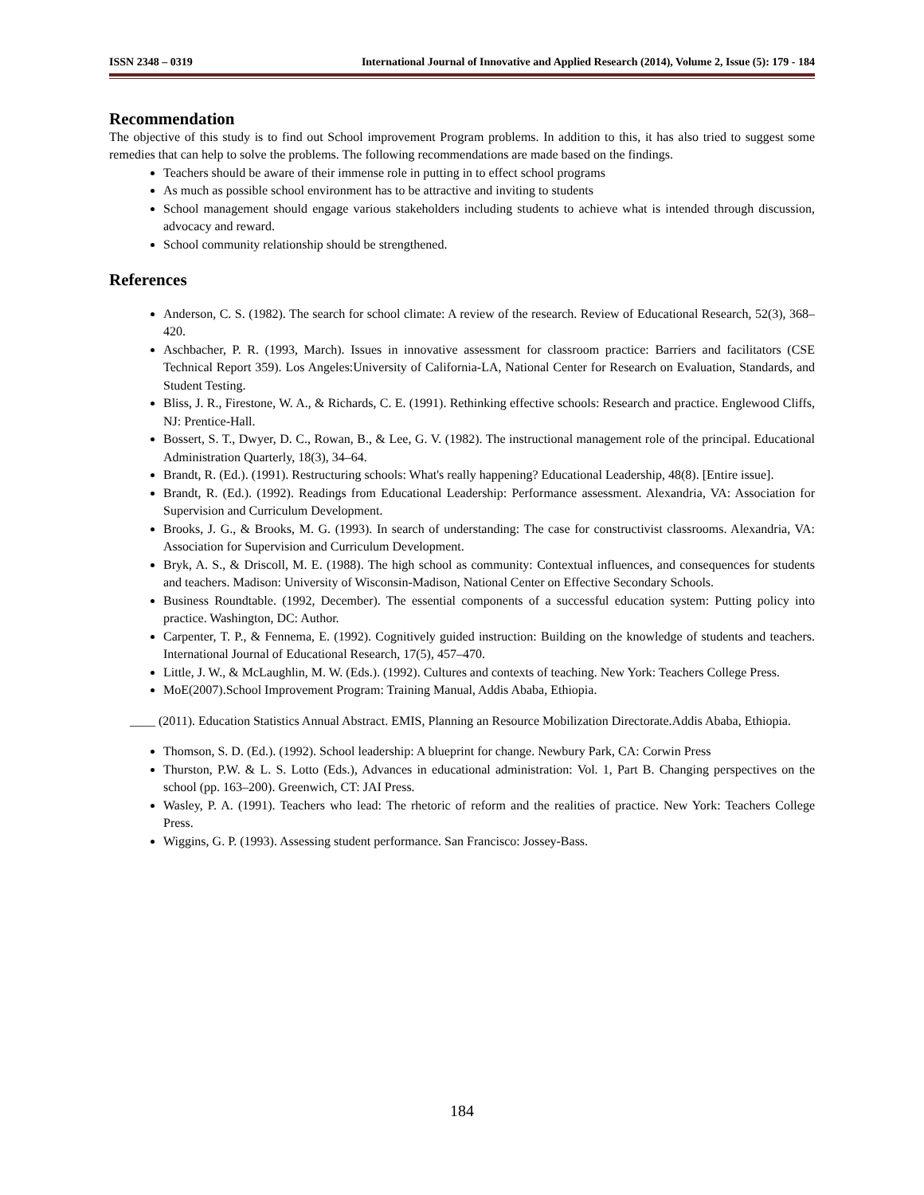ISSN 2348 – 0319 International Journal of Innovative and Applied Research (2014), Volume 2, Issue (5): 179 - 184
Recommendation
The objective of this study is to find out School improvement Program problems. In addition to this, it has also tried to suggest some remedies that can help to solve the problems. The following recommendations are made based on the findings.
Teachers should be aware of their immense role in putting in to effect school programs
As much as possible school environment has to be attractive and inviting to students
School management should engage various stakeholders including students to achieve what is intended through discussion, advocacy and reward.
School community relationship should be strengthened.
References
Anderson, C. S. (1982). The search for school climate: A review of the research. Review of Educational Research, 52(3), 368–420.
Aschbacher, P. R. (1993, March). Issues in innovative assessment for classroom practice: Barriers and facilitators (CSE Technical Report 359). Los Angeles:University of California-LA, National Center for Research on Evaluation, Standards, and Student Testing.
Bliss, J. R., Firestone, W. A., & Richards, C. E. (1991). Rethinking effective schools: Research and practice. Englewood Cliffs, NJ: Prentice-Hall.
Bossert, S. T., Dwyer, D. C., Rowan, B., & Lee, G. V. (1982). The instructional management role of the principal. Educational Administration Quarterly, 18(3), 34–64.
Brandt, R. (Ed.). (1991). Restructuring schools: What's really happening? Educational Leadership, 48(8). [Entire issue].
Brandt, R. (Ed.). (1992). Readings from Educational Leadership: Performance assessment. Alexandria, VA: Association for Supervision and Curriculum Development.
Brooks, J. G., & Brooks, M. G. (1993). In search of understanding: The case for constructivist classrooms. Alexandria, VA: Association for Supervision and Curriculum Development.
Bryk, A. S., & Driscoll, M. E. (1988). The high school as community: Contextual influences, and consequences for students and teachers. Madison: University of Wisconsin-Madison, National Center on Effective Secondary Schools.
Business Roundtable. (1992, December). The essential components of a successful education system: Putting policy into practice. Washington, DC: Author.
Carpenter, T. P., & Fennema, E. (1992). Cognitively guided instruction: Building on the knowledge of students and teachers. International Journal of Educational Research, 17(5), 457–470.
Little, J. W., & McLaughlin, M. W. (Eds.). (1992). Cultures and contexts of teaching. New York: Teachers College Press.
MoE(2007).School Improvement Program: Training Manual, Addis Ababa, Ethiopia.
____ (2011). Education Statistics Annual Abstract. EMIS, Planning an Resource Mobilization Directorate.Addis Ababa, Ethiopia.
Thomson, S. D. (Ed.). (1992). School leadership: A blueprint for change. Newbury Park, CA: Corwin Press
Thurston, P.W. & L. S. Lotto (Eds.), Advances in educational administration: Vol. 1, Part B. Changing perspectives on the school (pp. 163–200). Greenwich, CT: JAI Press.
Wasley, P. A. (1991). Teachers who lead: The rhetoric of reform and the realities of practice. New York: Teachers College Press.
Wiggins, G. P. (1993). Assessing student performance. San Francisco: Jossey-Bass.
184